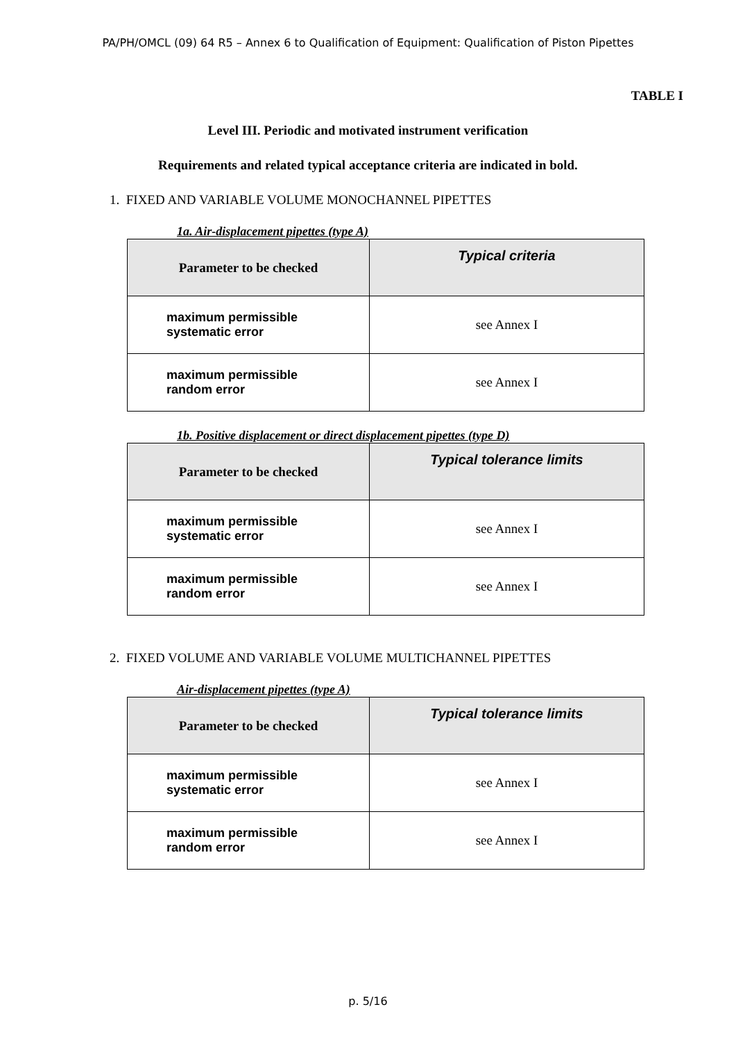PA/PH/OMCL (09) 64 R5 – Annex 6 to Qualification of Equipment: Qualification of Piston Pipettes
TABLE I
Level III. Periodic and motivated instrument verification
Requirements and related typical acceptance criteria are indicated in bold.
1. FIXED AND VARIABLE VOLUME MONOCHANNEL PIPETTES
1a. Air-displacement pipettes (type A)
| Parameter to be checked | Typical criteria |
| --- | --- |
| maximum permissible systematic error | see Annex I |
| maximum permissible random error | see Annex I |
1b. Positive displacement or direct displacement pipettes (type D)
| Parameter to be checked | Typical tolerance limits |
| --- | --- |
| maximum permissible systematic error | see Annex I |
| maximum permissible random error | see Annex I |
2. FIXED VOLUME AND VARIABLE VOLUME MULTICHANNEL PIPETTES
Air-displacement pipettes (type A)
| Parameter to be checked | Typical tolerance limits |
| --- | --- |
| maximum permissible systematic error | see Annex I |
| maximum permissible random error | see Annex I |
p. 5/16